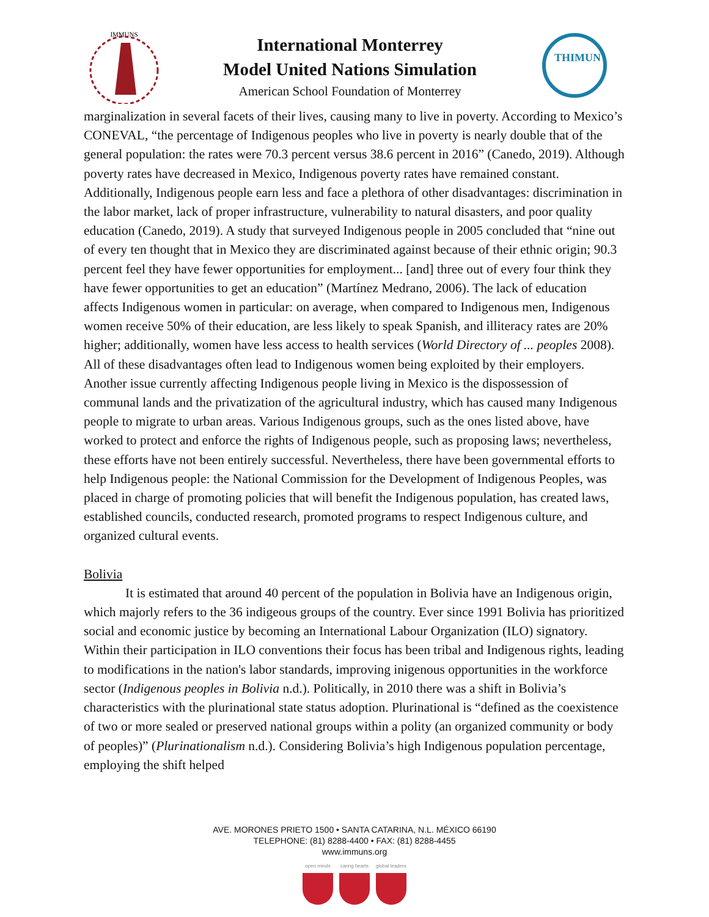IMMUNS
International Monterrey
Model United Nations Simulation
American School Foundation of Monterrey
THIMUN
marginalization in several facets of their lives, causing many to live in poverty. According to Mexico’s CONEVAL, “the percentage of Indigenous peoples who live in poverty is nearly double that of the general population: the rates were 70.3 percent versus 38.6 percent in 2016” (Canedo, 2019). Although poverty rates have decreased in Mexico, Indigenous poverty rates have remained constant. Additionally, Indigenous people earn less and face a plethora of other disadvantages: discrimination in the labor market, lack of proper infrastructure, vulnerability to natural disasters, and poor quality education (Canedo, 2019). A study that surveyed Indigenous people in 2005 concluded that “nine out of every ten thought that in Mexico they are discriminated against because of their ethnic origin; 90.3 percent feel they have fewer opportunities for employment... [and] three out of every four think they have fewer opportunities to get an education” (Martínez Medrano, 2006). The lack of education affects Indigenous women in particular: on average, when compared to Indigenous men, Indigenous women receive 50% of their education, are less likely to speak Spanish, and illiteracy rates are 20% higher; additionally, women have less access to health services (World Directory of ... peoples 2008). All of these disadvantages often lead to Indigenous women being exploited by their employers. Another issue currently affecting Indigenous people living in Mexico is the dispossession of communal lands and the privatization of the agricultural industry, which has caused many Indigenous people to migrate to urban areas. Various Indigenous groups, such as the ones listed above, have worked to protect and enforce the rights of Indigenous people, such as proposing laws; nevertheless, these efforts have not been entirely successful. Nevertheless, there have been governmental efforts to help Indigenous people: the National Commission for the Development of Indigenous Peoples, was placed in charge of promoting policies that will benefit the Indigenous population, has created laws, established councils, conducted research, promoted programs to respect Indigenous culture, and organized cultural events.
Bolivia
It is estimated that around 40 percent of the population in Bolivia have an Indigenous origin, which majorly refers to the 36 indigeous groups of the country. Ever since 1991 Bolivia has prioritized social and economic justice by becoming an International Labour Organization (ILO) signatory. Within their participation in ILO conventions their focus has been tribal and Indigenous rights, leading to modifications in the nation's labor standards, improving inigenous opportunities in the workforce sector (Indigenous peoples in Bolivia n.d.). Politically, in 2010 there was a shift in Bolivia’s characteristics with the plurinational state status adoption. Plurinational is “defined as the coexistence of two or more sealed or preserved national groups within a polity (an organized community or body of peoples)” (Plurinationalism n.d.). Considering Bolivia’s high Indigenous population percentage, employing the shift helped
AVE. MORONES PRIETO 1500 • SANTA CATARINA, N.L. MÉXICO 66190
TELEPHONE: (81) 8288-4400 • FAX: (81) 8288-4455
www.immuns.org
open minds caring hearts global leaders